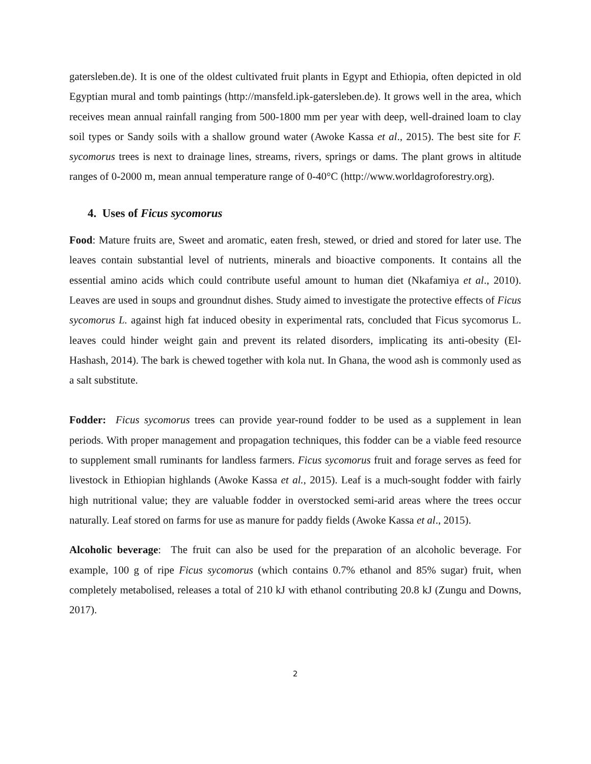gatersleben.de). It is one of the oldest cultivated fruit plants in Egypt and Ethiopia, often depicted in old Egyptian mural and tomb paintings (http://mansfeld.ipk-gatersleben.de). It grows well in the area, which receives mean annual rainfall ranging from 500-1800 mm per year with deep, well-drained loam to clay soil types or Sandy soils with a shallow ground water (Awoke Kassa et al., 2015). The best site for F. sycomorus trees is next to drainage lines, streams, rivers, springs or dams. The plant grows in altitude ranges of 0-2000 m, mean annual temperature range of 0-40°C (http://www.worldagroforestry.org).
4. Uses of Ficus sycomorus
Food: Mature fruits are, Sweet and aromatic, eaten fresh, stewed, or dried and stored for later use. The leaves contain substantial level of nutrients, minerals and bioactive components. It contains all the essential amino acids which could contribute useful amount to human diet (Nkafamiya et al., 2010). Leaves are used in soups and groundnut dishes. Study aimed to investigate the protective effects of Ficus sycomorus L. against high fat induced obesity in experimental rats, concluded that Ficus sycomorus L. leaves could hinder weight gain and prevent its related disorders, implicating its anti-obesity (El-Hashash, 2014). The bark is chewed together with kola nut. In Ghana, the wood ash is commonly used as a salt substitute.
Fodder: Ficus sycomorus trees can provide year-round fodder to be used as a supplement in lean periods. With proper management and propagation techniques, this fodder can be a viable feed resource to supplement small ruminants for landless farmers. Ficus sycomorus fruit and forage serves as feed for livestock in Ethiopian highlands (Awoke Kassa et al., 2015). Leaf is a much-sought fodder with fairly high nutritional value; they are valuable fodder in overstocked semi-arid areas where the trees occur naturally. Leaf stored on farms for use as manure for paddy fields (Awoke Kassa et al., 2015).
Alcoholic beverage: The fruit can also be used for the preparation of an alcoholic beverage. For example, 100 g of ripe Ficus sycomorus (which contains 0.7% ethanol and 85% sugar) fruit, when completely metabolised, releases a total of 210 kJ with ethanol contributing 20.8 kJ (Zungu and Downs, 2017).
2